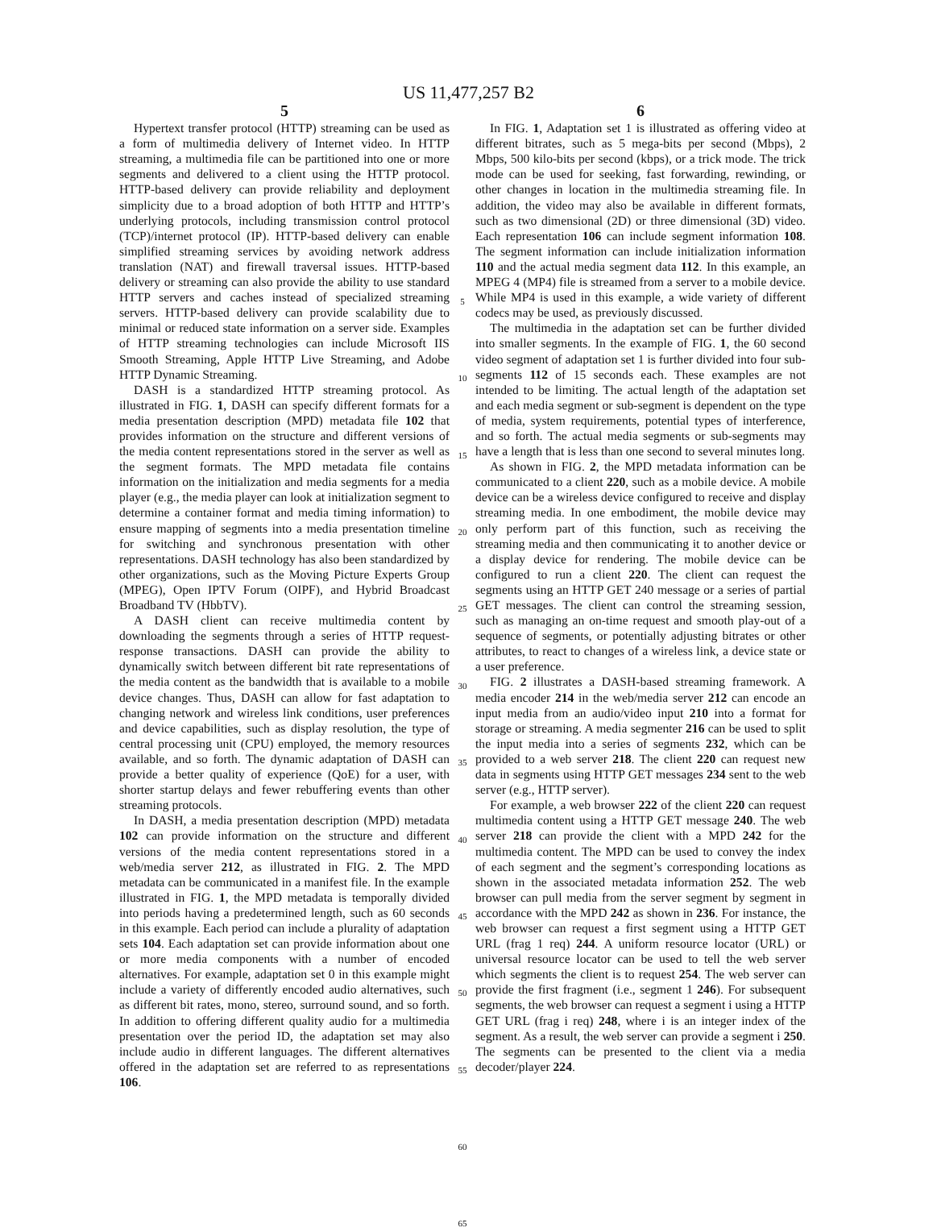US 11,477,257 B2
5
Hypertext transfer protocol (HTTP) streaming can be used as a form of multimedia delivery of Internet video. In HTTP streaming, a multimedia file can be partitioned into one or more segments and delivered to a client using the HTTP protocol. HTTP-based delivery can provide reliability and deployment simplicity due to a broad adoption of both HTTP and HTTP’s underlying protocols, including transmission control protocol (TCP)/internet protocol (IP). HTTP-based delivery can enable simplified streaming services by avoiding network address translation (NAT) and firewall traversal issues. HTTP-based delivery or streaming can also provide the ability to use standard HTTP servers and caches instead of specialized streaming servers. HTTP-based delivery can provide scalability due to minimal or reduced state information on a server side. Examples of HTTP streaming technologies can include Microsoft IIS Smooth Streaming, Apple HTTP Live Streaming, and Adobe HTTP Dynamic Streaming.
DASH is a standardized HTTP streaming protocol. As illustrated in FIG. 1, DASH can specify different formats for a media presentation description (MPD) metadata file 102 that provides information on the structure and different versions of the media content representations stored in the server as well as the segment formats. The MPD metadata file contains information on the initialization and media segments for a media player (e.g., the media player can look at initialization segment to determine a container format and media timing information) to ensure mapping of segments into a media presentation timeline for switching and synchronous presentation with other representations. DASH technology has also been standardized by other organizations, such as the Moving Picture Experts Group (MPEG), Open IPTV Forum (OIPF), and Hybrid Broadcast Broadband TV (HbbTV).
A DASH client can receive multimedia content by downloading the segments through a series of HTTP request-response transactions. DASH can provide the ability to dynamically switch between different bit rate representations of the media content as the bandwidth that is available to a mobile device changes. Thus, DASH can allow for fast adaptation to changing network and wireless link conditions, user preferences and device capabilities, such as display resolution, the type of central processing unit (CPU) employed, the memory resources available, and so forth. The dynamic adaptation of DASH can provide a better quality of experience (QoE) for a user, with shorter startup delays and fewer rebuffering events than other streaming protocols.
In DASH, a media presentation description (MPD) metadata 102 can provide information on the structure and different versions of the media content representations stored in a web/media server 212, as illustrated in FIG. 2. The MPD metadata can be communicated in a manifest file. In the example illustrated in FIG. 1, the MPD metadata is temporally divided into periods having a predetermined length, such as 60 seconds in this example. Each period can include a plurality of adaptation sets 104. Each adaptation set can provide information about one or more media components with a number of encoded alternatives. For example, adaptation set 0 in this example might include a variety of differently encoded audio alternatives, such as different bit rates, mono, stereo, surround sound, and so forth. In addition to offering different quality audio for a multimedia presentation over the period ID, the adaptation set may also include audio in different languages. The different alternatives offered in the adaptation set are referred to as representations 106.
5
10
15
20
25
30
35
40
45
50
55
60
65
6
In FIG. 1, Adaptation set 1 is illustrated as offering video at different bitrates, such as 5 mega-bits per second (Mbps), 2 Mbps, 500 kilo-bits per second (kbps), or a trick mode. The trick mode can be used for seeking, fast forwarding, rewinding, or other changes in location in the multimedia streaming file. In addition, the video may also be available in different formats, such as two dimensional (2D) or three dimensional (3D) video. Each representation 106 can include segment information 108. The segment information can include initialization information 110 and the actual media segment data 112. In this example, an MPEG 4 (MP4) file is streamed from a server to a mobile device. While MP4 is used in this example, a wide variety of different codecs may be used, as previously discussed.
The multimedia in the adaptation set can be further divided into smaller segments. In the example of FIG. 1, the 60 second video segment of adaptation set 1 is further divided into four sub-segments 112 of 15 seconds each. These examples are not intended to be limiting. The actual length of the adaptation set and each media segment or sub-segment is dependent on the type of media, system requirements, potential types of interference, and so forth. The actual media segments or sub-segments may have a length that is less than one second to several minutes long.
As shown in FIG. 2, the MPD metadata information can be communicated to a client 220, such as a mobile device. A mobile device can be a wireless device configured to receive and display streaming media. In one embodiment, the mobile device may only perform part of this function, such as receiving the streaming media and then communicating it to another device or a display device for rendering. The mobile device can be configured to run a client 220. The client can request the segments using an HTTP GET 240 message or a series of partial GET messages. The client can control the streaming session, such as managing an on-time request and smooth play-out of a sequence of segments, or potentially adjusting bitrates or other attributes, to react to changes of a wireless link, a device state or a user preference.
FIG. 2 illustrates a DASH-based streaming framework. A media encoder 214 in the web/media server 212 can encode an input media from an audio/video input 210 into a format for storage or streaming. A media segmenter 216 can be used to split the input media into a series of segments 232, which can be provided to a web server 218. The client 220 can request new data in segments using HTTP GET messages 234 sent to the web server (e.g., HTTP server).
For example, a web browser 222 of the client 220 can request multimedia content using a HTTP GET message 240. The web server 218 can provide the client with a MPD 242 for the multimedia content. The MPD can be used to convey the index of each segment and the segment’s corresponding locations as shown in the associated metadata information 252. The web browser can pull media from the server segment by segment in accordance with the MPD 242 as shown in 236. For instance, the web browser can request a first segment using a HTTP GET URL (frag 1 req) 244. A uniform resource locator (URL) or universal resource locator can be used to tell the web server which segments the client is to request 254. The web server can provide the first fragment (i.e., segment 1 246). For subsequent segments, the web browser can request a segment i using a HTTP GET URL (frag i req) 248, where i is an integer index of the segment. As a result, the web server can provide a segment i 250. The segments can be presented to the client via a media decoder/player 224.